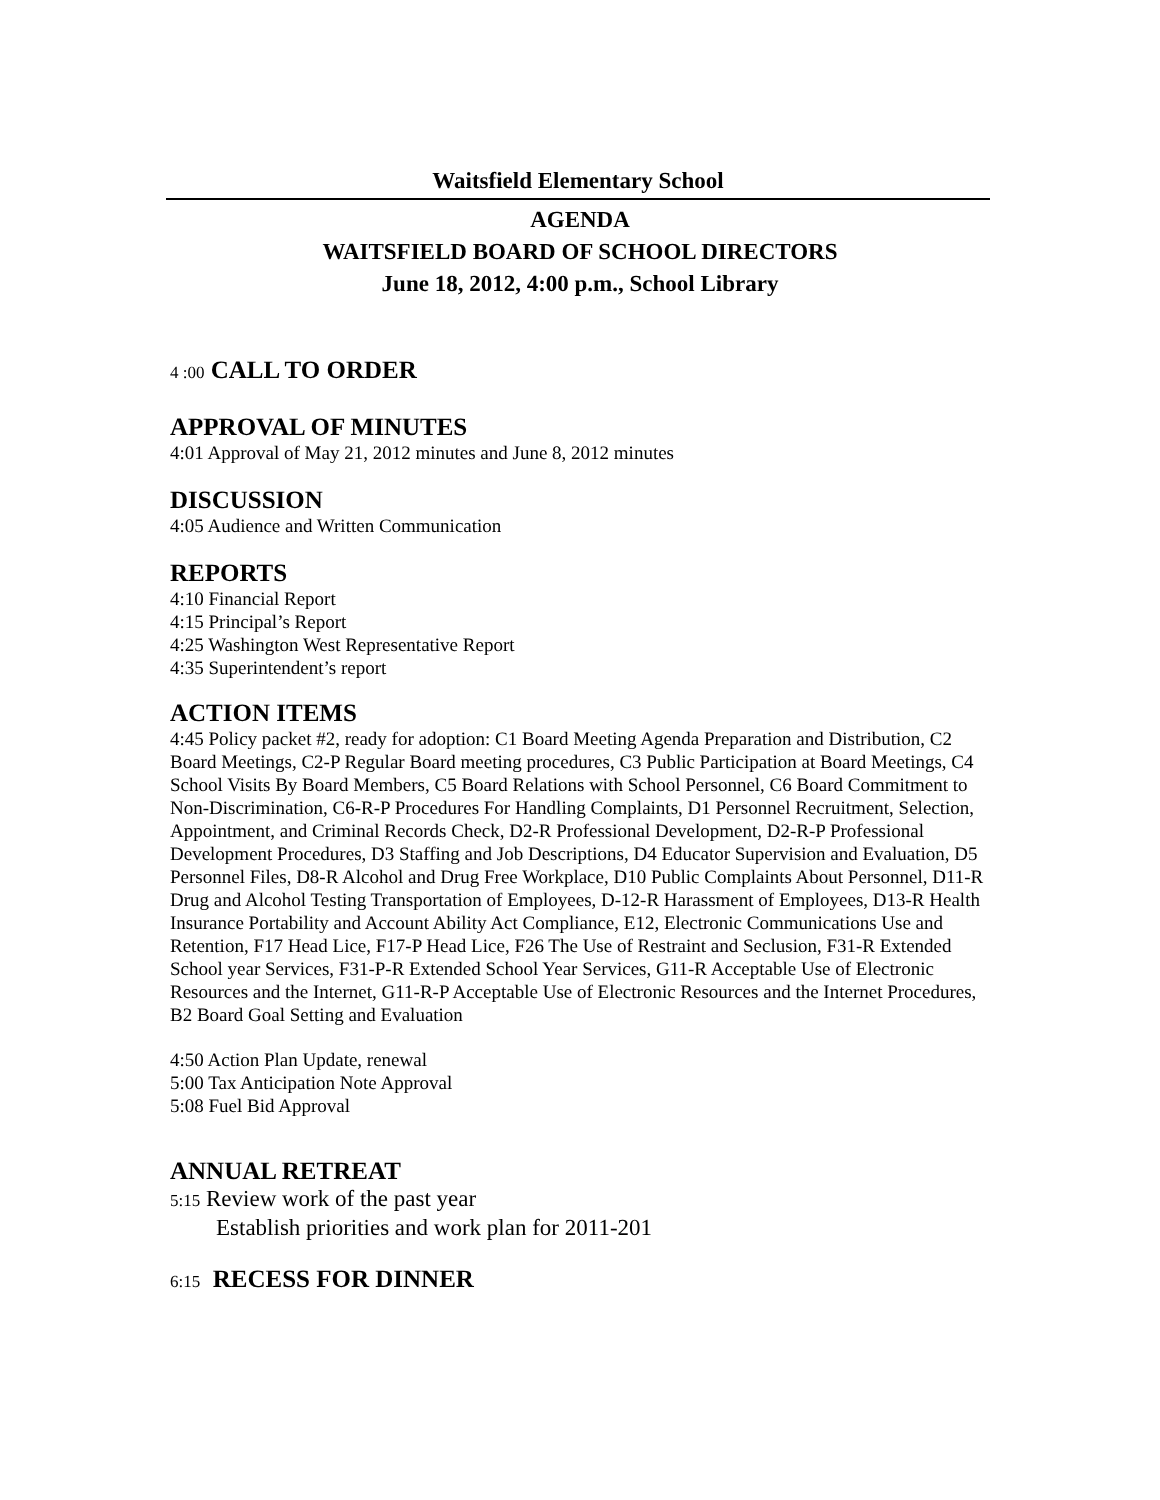Waitsfield Elementary School
AGENDA
WAITSFIELD BOARD OF SCHOOL DIRECTORS
June 18, 2012, 4:00 p.m., School Library
4 :00 CALL TO ORDER
APPROVAL OF MINUTES
4:01 Approval of May 21, 2012 minutes and June 8, 2012 minutes
DISCUSSION
4:05 Audience and Written Communication
REPORTS
4:10 Financial Report
4:15 Principal’s Report
4:25 Washington West Representative Report
4:35 Superintendent’s report
ACTION ITEMS
4:45 Policy packet #2, ready for adoption: C1 Board Meeting Agenda Preparation and Distribution, C2 Board Meetings, C2-P Regular Board meeting procedures, C3 Public Participation at Board Meetings, C4 School Visits By Board Members, C5 Board Relations with School Personnel, C6 Board Commitment to Non-Discrimination, C6-R-P Procedures For Handling Complaints, D1 Personnel Recruitment, Selection, Appointment, and Criminal Records Check, D2-R Professional Development, D2-R-P Professional Development Procedures, D3 Staffing and Job Descriptions, D4 Educator Supervision and Evaluation, D5 Personnel Files, D8-R Alcohol and Drug Free Workplace, D10 Public Complaints About Personnel, D11-R Drug and Alcohol Testing Transportation of Employees, D-12-R Harassment of Employees, D13-R Health Insurance Portability and Account Ability Act Compliance, E12, Electronic Communications Use and Retention, F17 Head Lice, F17-P Head Lice, F26 The Use of Restraint and Seclusion, F31-R Extended School year Services, F31-P-R Extended School Year Services, G11-R Acceptable Use of Electronic Resources and the Internet, G11-R-P Acceptable Use of Electronic Resources and the Internet Procedures, B2 Board Goal Setting and Evaluation
4:50 Action Plan Update, renewal
5:00 Tax Anticipation Note Approval
5:08 Fuel Bid Approval
ANNUAL RETREAT
5:15 Review work of the past year
Establish priorities and work plan for 2011-201
6:15 RECESS FOR DINNER